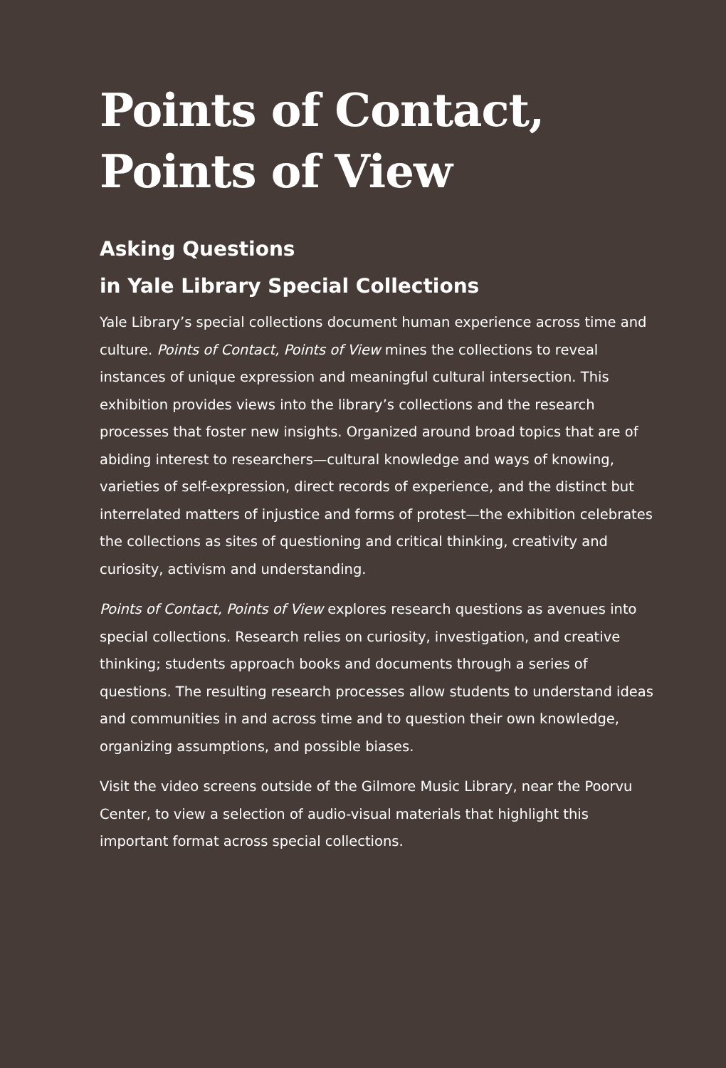Points of Contact,
Points of View
Asking Questions
in Yale Library Special Collections
Yale Library’s special collections document human experience across time and culture. Points of Contact, Points of View mines the collections to reveal instances of unique expression and meaningful cultural intersection. This exhibition provides views into the library’s collections and the research processes that foster new insights. Organized around broad topics that are of abiding interest to researchers—cultural knowledge and ways of knowing, varieties of self-expression, direct records of experience, and the distinct but interrelated matters of injustice and forms of protest—the exhibition celebrates the collections as sites of questioning and critical thinking, creativity and curiosity, activism and understanding.
Points of Contact, Points of View explores research questions as avenues into special collections. Research relies on curiosity, investigation, and creative thinking; students approach books and documents through a series of questions. The resulting research processes allow students to understand ideas and communities in and across time and to question their own knowledge, organizing assumptions, and possible biases.
Visit the video screens outside of the Gilmore Music Library, near the Poorvu Center, to view a selection of audio-visual materials that highlight this important format across special collections.